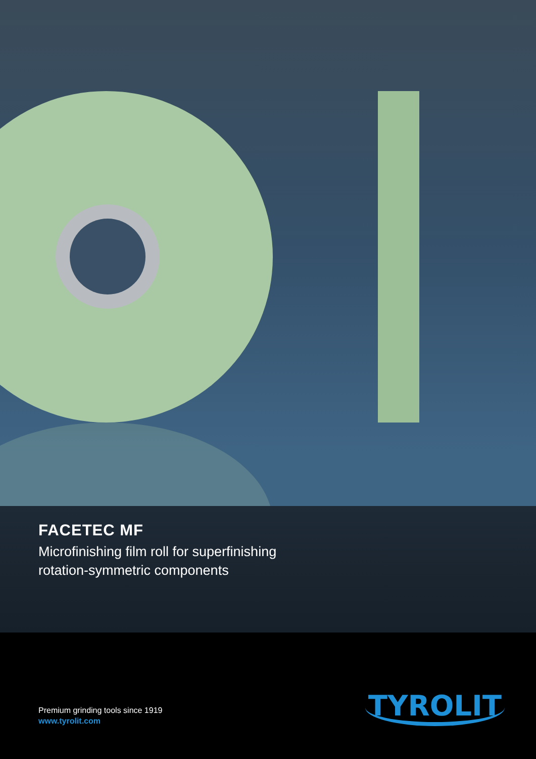FACETEC MF
Microfinishing film roll for superfinishing
rotation-symmetric components
Premium grinding tools since 1919
www.tyrolit.com
TYROLIT